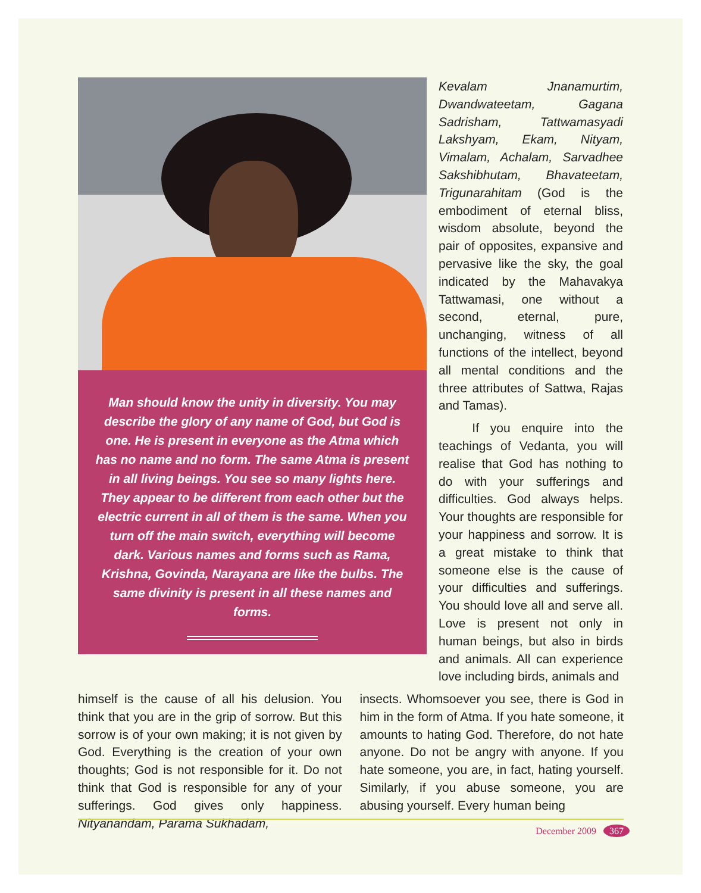Man should know the unity in diversity. You may describe the glory of any name of God, but God is one. He is present in everyone as the Atma which has no name and no form. The same Atma is present in all living beings. You see so many lights here. They appear to be different from each other but the electric current in all of them is the same. When you turn off the main switch, everything will become dark. Various names and forms such as Rama, Krishna, Govinda, Narayana are like the bulbs. The same divinity is present in all these names and forms.
Kevalam Jnanamurtim, Dwandwateetam, Gagana Sadrisham, Tattwamasyadi Lakshyam, Ekam, Nityam, Vimalam, Achalam, Sarvadhee Sakshibhutam, Bhavateetam, Trigunarahitam (God is the embodiment of eternal bliss, wisdom absolute, beyond the pair of opposites, expansive and pervasive like the sky, the goal indicated by the Mahavakya Tattwamasi, one without a second, eternal, pure, unchanging, witness of all functions of the intellect, beyond all mental conditions and the three attributes of Sattwa, Rajas and Tamas).
If you enquire into the teachings of Vedanta, you will realise that God has nothing to do with your sufferings and difficulties. God always helps. Your thoughts are responsible for your happiness and sorrow. It is a great mistake to think that someone else is the cause of your difficulties and sufferings. You should love all and serve all. Love is present not only in human beings, but also in birds and animals. All can experience love including birds, animals and
himself is the cause of all his delusion. You think that you are in the grip of sorrow. But this sorrow is of your own making; it is not given by God. Everything is the creation of your own thoughts; God is not responsible for it. Do not think that God is responsible for any of your sufferings. God gives only happiness. Nityanandam, Parama Sukhadam,
insects. Whomsoever you see, there is God in him in the form of Atma. If you hate someone, it amounts to hating God. Therefore, do not hate anyone. Do not be angry with anyone. If you hate someone, you are, in fact, hating yourself. Similarly, if you abuse someone, you are abusing yourself. Every human being
December 2009 367